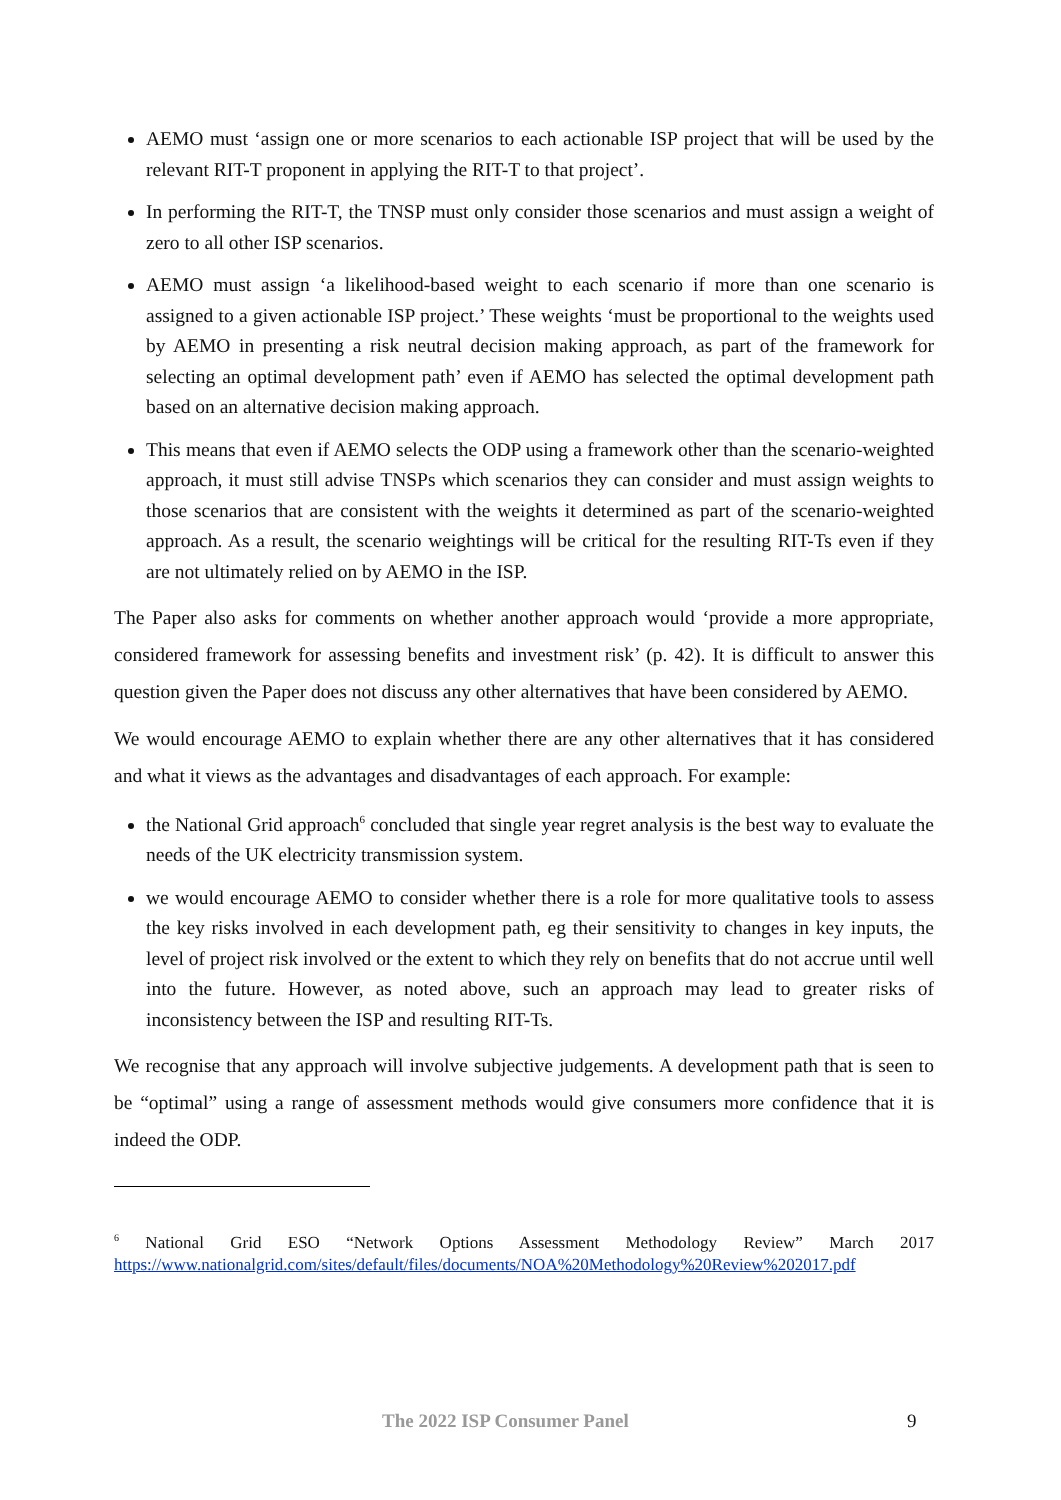AEMO must ‘assign one or more scenarios to each actionable ISP project that will be used by the relevant RIT-T proponent in applying the RIT-T to that project’.
In performing the RIT-T, the TNSP must only consider those scenarios and must assign a weight of zero to all other ISP scenarios.
AEMO must assign ‘a likelihood-based weight to each scenario if more than one scenario is assigned to a given actionable ISP project.’ These weights ‘must be proportional to the weights used by AEMO in presenting a risk neutral decision making approach, as part of the framework for selecting an optimal development path’ even if AEMO has selected the optimal development path based on an alternative decision making approach.
This means that even if AEMO selects the ODP using a framework other than the scenario-weighted approach, it must still advise TNSPs which scenarios they can consider and must assign weights to those scenarios that are consistent with the weights it determined as part of the scenario-weighted approach. As a result, the scenario weightings will be critical for the resulting RIT-Ts even if they are not ultimately relied on by AEMO in the ISP.
The Paper also asks for comments on whether another approach would ‘provide a more appropriate, considered framework for assessing benefits and investment risk’ (p. 42). It is difficult to answer this question given the Paper does not discuss any other alternatives that have been considered by AEMO.
We would encourage AEMO to explain whether there are any other alternatives that it has considered and what it views as the advantages and disadvantages of each approach. For example:
the National Grid approach<sup>6</sup> concluded that single year regret analysis is the best way to evaluate the needs of the UK electricity transmission system.
we would encourage AEMO to consider whether there is a role for more qualitative tools to assess the key risks involved in each development path, eg their sensitivity to changes in key inputs, the level of project risk involved or the extent to which they rely on benefits that do not accrue until well into the future. However, as noted above, such an approach may lead to greater risks of inconsistency between the ISP and resulting RIT-Ts.
We recognise that any approach will involve subjective judgements. A development path that is seen to be “optimal” using a range of assessment methods would give consumers more confidence that it is indeed the ODP.
<sup>6</sup> National Grid ESO “Network Options Assessment Methodology Review” March 2017 https://www.nationalgrid.com/sites/default/files/documents/NOA%20Methodology%20Review%202017.pdf
The 2022 ISP Consumer Panel 9